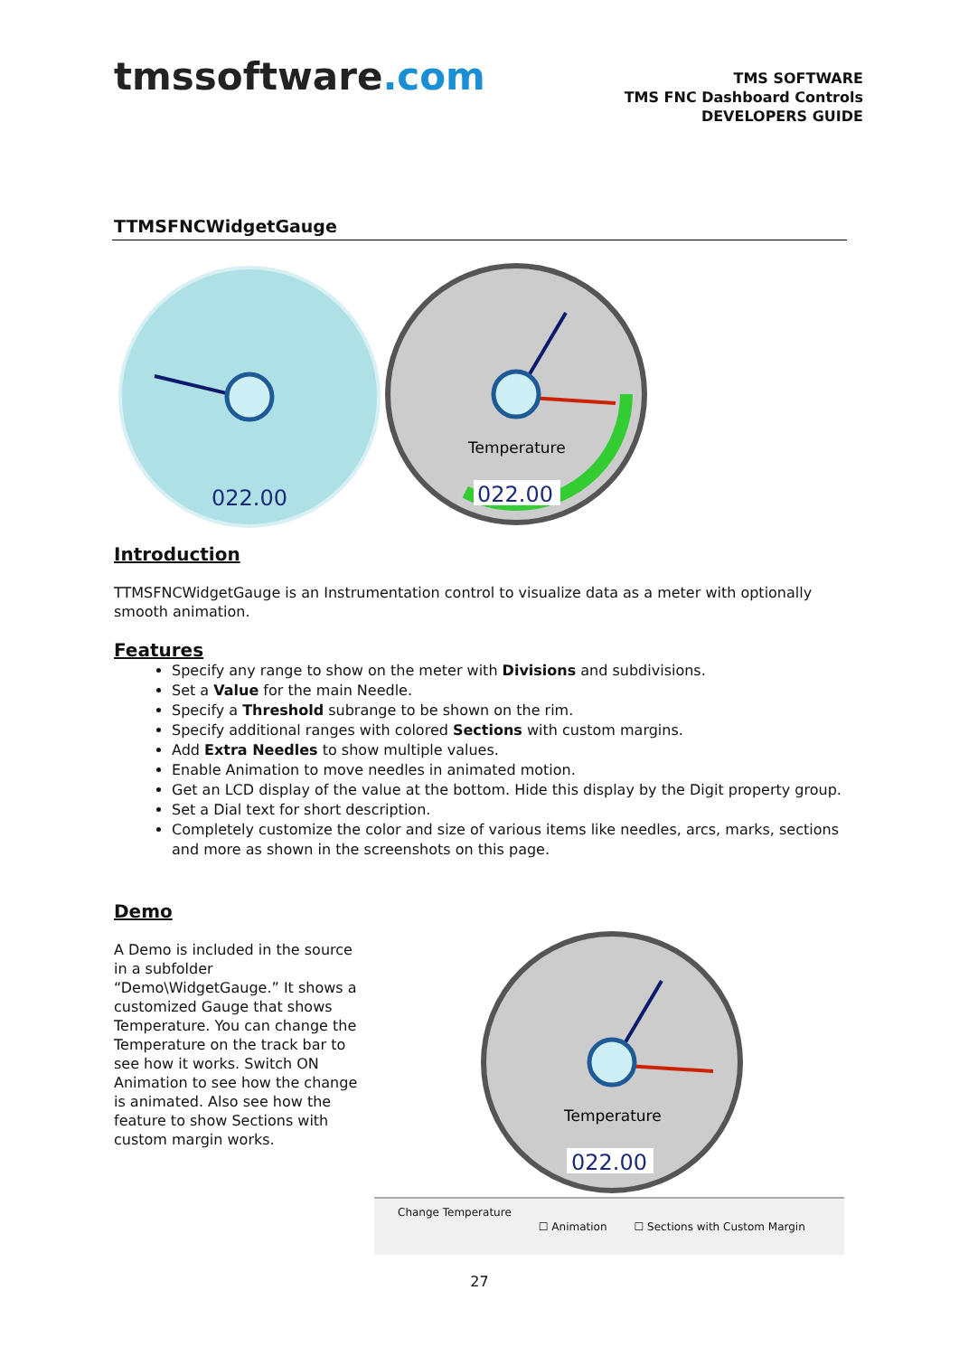tmssoftware.com
TMS SOFTWARE
TMS FNC Dashboard Controls
DEVELOPERS GUIDE
TTMSFNCWidgetGauge
022.00
Temperature
022.00
Introduction
TTMSFNCWidgetGauge is an Instrumentation control to visualize data as a meter with optionally smooth animation.
Features
Specify any range to show on the meter with Divisions and subdivisions.
Set a Value for the main Needle.
Specify a Threshold subrange to be shown on the rim.
Specify additional ranges with colored Sections with custom margins.
Add Extra Needles to show multiple values.
Enable Animation to move needles in animated motion.
Get an LCD display of the value at the bottom. Hide this display by the Digit property group.
Set a Dial text for short description.
Completely customize the color and size of various items like needles, arcs, marks, sections and more as shown in the screenshots on this page.
Demo
A Demo is included in the source in a subfolder “Demo\WidgetGauge.” It shows a customized Gauge that shows Temperature. You can change the Temperature on the track bar to see how it works. Switch ON Animation to see how the change is animated. Also see how the feature to show Sections with custom margin works.
Temperature
022.00
Change Temperature ☐ Animation ☐ Sections with Custom Margin
27